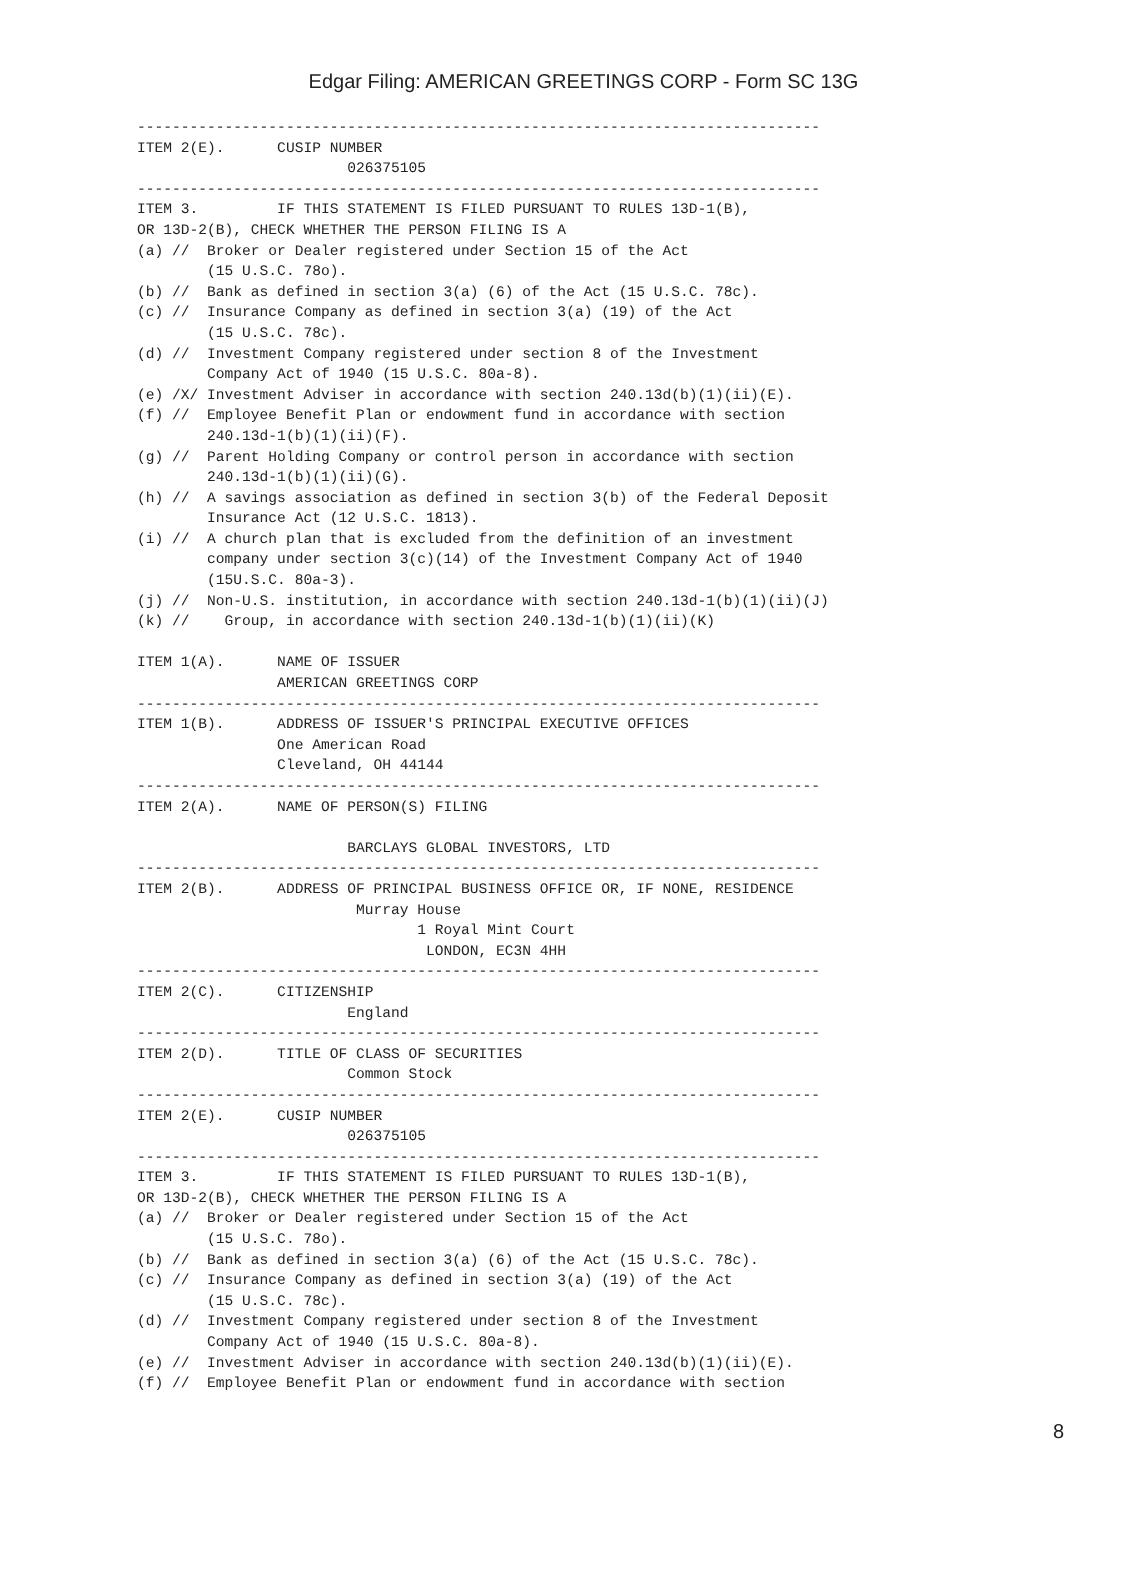Edgar Filing: AMERICAN GREETINGS CORP - Form SC 13G
------------------------------------------------------------------------------
ITEM 2(E).      CUSIP NUMBER
                        026375105
------------------------------------------------------------------------------
ITEM 3.         IF THIS STATEMENT IS FILED PURSUANT TO RULES 13D-1(B),
OR 13D-2(B), CHECK WHETHER THE PERSON FILING IS A
(a) //  Broker or Dealer registered under Section 15 of the Act
        (15 U.S.C. 78o).
(b) //  Bank as defined in section 3(a) (6) of the Act (15 U.S.C. 78c).
(c) //  Insurance Company as defined in section 3(a) (19) of the Act
        (15 U.S.C. 78c).
(d) //  Investment Company registered under section 8 of the Investment
        Company Act of 1940 (15 U.S.C. 80a-8).
(e) /X/ Investment Adviser in accordance with section 240.13d(b)(1)(ii)(E).
(f) //  Employee Benefit Plan or endowment fund in accordance with section
        240.13d-1(b)(1)(ii)(F).
(g) //  Parent Holding Company or control person in accordance with section
        240.13d-1(b)(1)(ii)(G).
(h) //  A savings association as defined in section 3(b) of the Federal Deposit
        Insurance Act (12 U.S.C. 1813).
(i) //  A church plan that is excluded from the definition of an investment
        company under section 3(c)(14) of the Investment Company Act of 1940
        (15U.S.C. 80a-3).
(j) //  Non-U.S. institution, in accordance with section 240.13d-1(b)(1)(ii)(J)
(k) //    Group, in accordance with section 240.13d-1(b)(1)(ii)(K)

ITEM 1(A).      NAME OF ISSUER
                AMERICAN GREETINGS CORP
------------------------------------------------------------------------------
ITEM 1(B).      ADDRESS OF ISSUER'S PRINCIPAL EXECUTIVE OFFICES
                One American Road
                Cleveland, OH 44144
------------------------------------------------------------------------------
ITEM 2(A).      NAME OF PERSON(S) FILING

                        BARCLAYS GLOBAL INVESTORS, LTD
------------------------------------------------------------------------------
ITEM 2(B).      ADDRESS OF PRINCIPAL BUSINESS OFFICE OR, IF NONE, RESIDENCE
                         Murray House
                                1 Royal Mint Court
                                 LONDON, EC3N 4HH
------------------------------------------------------------------------------
ITEM 2(C).      CITIZENSHIP
                        England
------------------------------------------------------------------------------
ITEM 2(D).      TITLE OF CLASS OF SECURITIES
                        Common Stock
------------------------------------------------------------------------------
ITEM 2(E).      CUSIP NUMBER
                        026375105
------------------------------------------------------------------------------
ITEM 3.         IF THIS STATEMENT IS FILED PURSUANT TO RULES 13D-1(B),
OR 13D-2(B), CHECK WHETHER THE PERSON FILING IS A
(a) //  Broker or Dealer registered under Section 15 of the Act
        (15 U.S.C. 78o).
(b) //  Bank as defined in section 3(a) (6) of the Act (15 U.S.C. 78c).
(c) //  Insurance Company as defined in section 3(a) (19) of the Act
        (15 U.S.C. 78c).
(d) //  Investment Company registered under section 8 of the Investment
        Company Act of 1940 (15 U.S.C. 80a-8).
(e) //  Investment Adviser in accordance with section 240.13d(b)(1)(ii)(E).
(f) //  Employee Benefit Plan or endowment fund in accordance with section
8